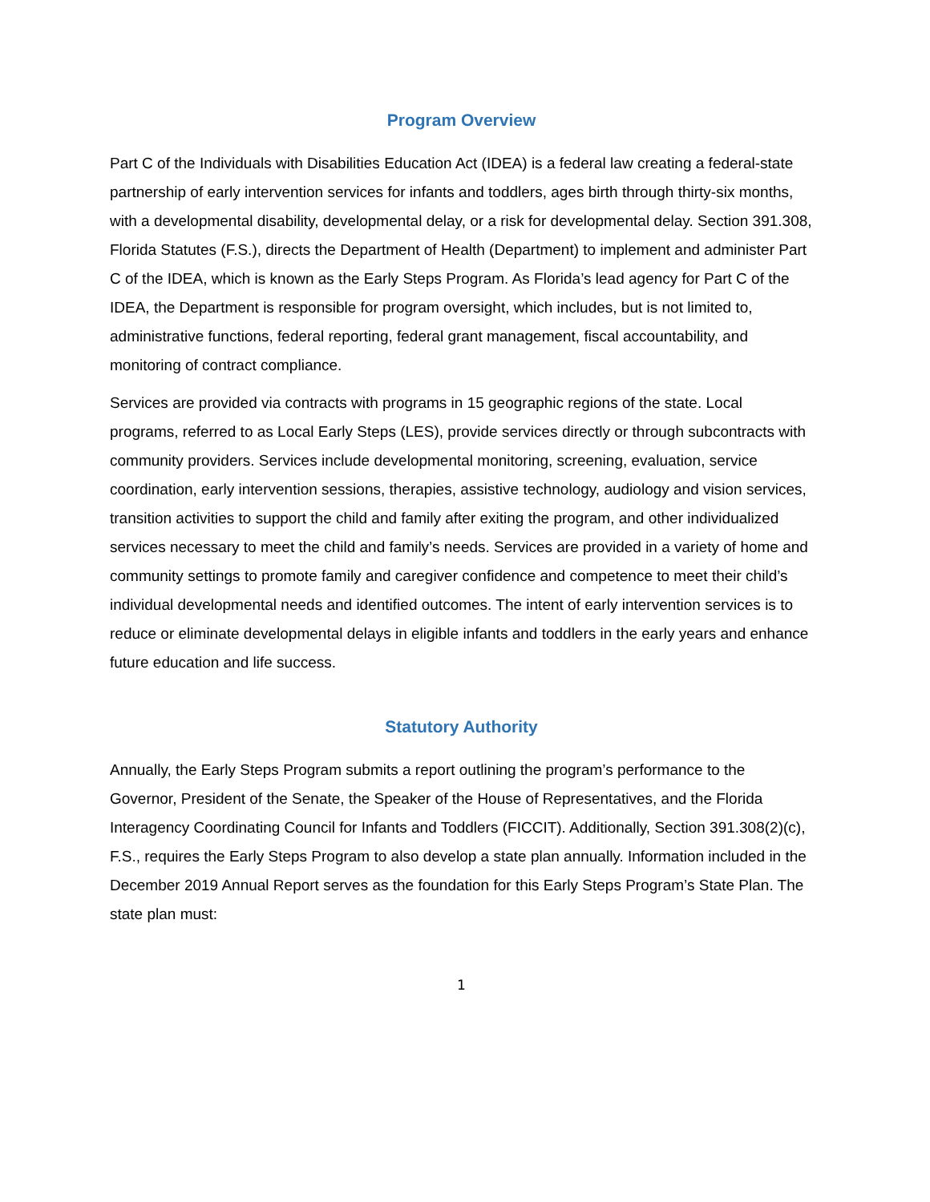Program Overview
Part C of the Individuals with Disabilities Education Act (IDEA) is a federal law creating a federal-state partnership of early intervention services for infants and toddlers, ages birth through thirty-six months, with a developmental disability, developmental delay, or a risk for developmental delay. Section 391.308, Florida Statutes (F.S.), directs the Department of Health (Department) to implement and administer Part C of the IDEA, which is known as the Early Steps Program. As Florida’s lead agency for Part C of the IDEA, the Department is responsible for program oversight, which includes, but is not limited to, administrative functions, federal reporting, federal grant management, fiscal accountability, and monitoring of contract compliance.
Services are provided via contracts with programs in 15 geographic regions of the state. Local programs, referred to as Local Early Steps (LES), provide services directly or through subcontracts with community providers. Services include developmental monitoring, screening, evaluation, service coordination, early intervention sessions, therapies, assistive technology, audiology and vision services, transition activities to support the child and family after exiting the program, and other individualized services necessary to meet the child and family’s needs. Services are provided in a variety of home and community settings to promote family and caregiver confidence and competence to meet their child’s individual developmental needs and identified outcomes. The intent of early intervention services is to reduce or eliminate developmental delays in eligible infants and toddlers in the early years and enhance future education and life success.
Statutory Authority
Annually, the Early Steps Program submits a report outlining the program’s performance to the Governor, President of the Senate, the Speaker of the House of Representatives, and the Florida Interagency Coordinating Council for Infants and Toddlers (FICCIT). Additionally, Section 391.308(2)(c), F.S., requires the Early Steps Program to also develop a state plan annually. Information included in the December 2019 Annual Report serves as the foundation for this Early Steps Program’s State Plan. The state plan must:
1